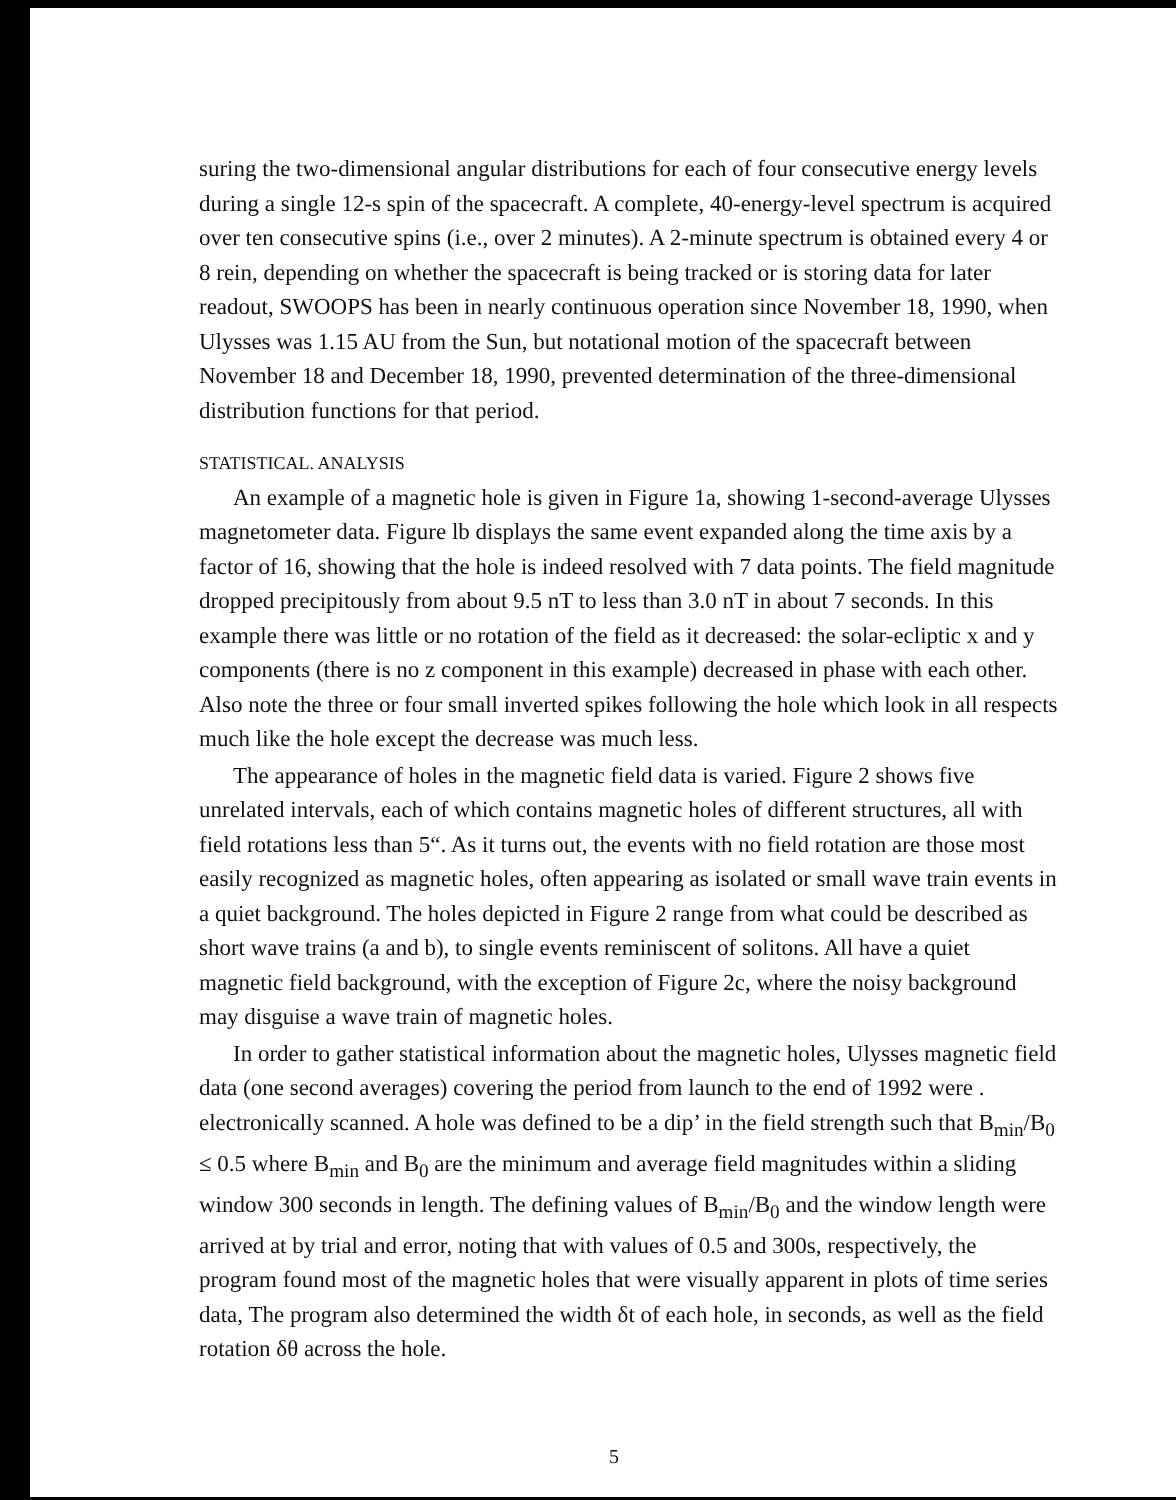suring the two-dimensional angular distributions for each of four consecutive energy levels during a single 12-s spin of the spacecraft. A complete, 40-energy-level spectrum is acquired over ten consecutive spins (i.e., over 2 minutes). A 2-minute spectrum is obtained every 4 or 8 rein, depending on whether the spacecraft is being tracked or is storing data for later readout, SWOOPS has been in nearly continuous operation since November 18, 1990, when Ulysses was 1.15 AU from the Sun, but notational motion of the spacecraft between November 18 and December 18, 1990, prevented determination of the three-dimensional distribution functions for that period.
STATISTICAL. ANALYSIS
An example of a magnetic hole is given in Figure 1a, showing 1-second-average Ulysses magnetometer data. Figure lb displays the same event expanded along the time axis by a factor of 16, showing that the hole is indeed resolved with 7 data points. The field magnitude dropped precipitously from about 9.5 nT to less than 3.0 nT in about 7 seconds. In this example there was little or no rotation of the field as it decreased: the solar-ecliptic x and y components (there is no z component in this example) decreased in phase with each other. Also note the three or four small inverted spikes following the hole which look in all respects much like the hole except the decrease was much less.
The appearance of holes in the magnetic field data is varied. Figure 2 shows five unrelated intervals, each of which contains magnetic holes of different structures, all with field rotations less than 5“. As it turns out, the events with no field rotation are those most easily recognized as magnetic holes, often appearing as isolated or small wave train events in a quiet background. The holes depicted in Figure 2 range from what could be described as short wave trains (a and b), to single events reminiscent of solitons. All have a quiet magnetic field background, with the exception of Figure 2c, where the noisy background may disguise a wave train of magnetic holes.
In order to gather statistical information about the magnetic holes, Ulysses magnetic field data (one second averages) covering the period from launch to the end of 1992 were . electronically scanned. A hole was defined to be a dip’ in the field strength such that B<sub>min</sub>/B<sub>0</sub> ≤ 0.5 where B<sub>min</sub> and B<sub>0</sub> are the minimum and average field magnitudes within a sliding window 300 seconds in length. The defining values of B<sub>min</sub>/B<sub>0</sub> and the window length were arrived at by trial and error, noting that with values of 0.5 and 300s, respectively, the program found most of the magnetic holes that were visually apparent in plots of time series data, The program also determined the width δt of each hole, in seconds, as well as the field rotation δθ across the hole.
5